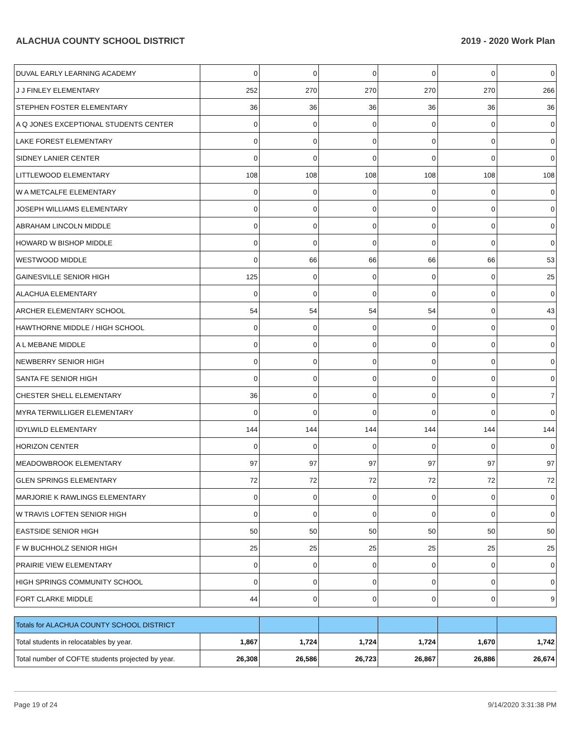ALACHUA COUNTY SCHOOL DISTRICT 2019 - 2020 Work Plan
| DUVAL EARLY LEARNING ACADEMY | 0 | 0 | 0 | 0 | 0 | 0 |
| J J FINLEY ELEMENTARY | 252 | 270 | 270 | 270 | 270 | 266 |
| STEPHEN FOSTER ELEMENTARY | 36 | 36 | 36 | 36 | 36 | 36 |
| A Q JONES EXCEPTIONAL STUDENTS CENTER | 0 | 0 | 0 | 0 | 0 | 0 |
| LAKE FOREST ELEMENTARY | 0 | 0 | 0 | 0 | 0 | 0 |
| SIDNEY LANIER CENTER | 0 | 0 | 0 | 0 | 0 | 0 |
| LITTLEWOOD ELEMENTARY | 108 | 108 | 108 | 108 | 108 | 108 |
| W A METCALFE ELEMENTARY | 0 | 0 | 0 | 0 | 0 | 0 |
| JOSEPH WILLIAMS ELEMENTARY | 0 | 0 | 0 | 0 | 0 | 0 |
| ABRAHAM LINCOLN MIDDLE | 0 | 0 | 0 | 0 | 0 | 0 |
| HOWARD W BISHOP MIDDLE | 0 | 0 | 0 | 0 | 0 | 0 |
| WESTWOOD MIDDLE | 0 | 66 | 66 | 66 | 66 | 53 |
| GAINESVILLE SENIOR HIGH | 125 | 0 | 0 | 0 | 0 | 25 |
| ALACHUA ELEMENTARY | 0 | 0 | 0 | 0 | 0 | 0 |
| ARCHER ELEMENTARY SCHOOL | 54 | 54 | 54 | 54 | 0 | 43 |
| HAWTHORNE MIDDLE / HIGH SCHOOL | 0 | 0 | 0 | 0 | 0 | 0 |
| A L MEBANE MIDDLE | 0 | 0 | 0 | 0 | 0 | 0 |
| NEWBERRY SENIOR HIGH | 0 | 0 | 0 | 0 | 0 | 0 |
| SANTA FE SENIOR HIGH | 0 | 0 | 0 | 0 | 0 | 0 |
| CHESTER SHELL ELEMENTARY | 36 | 0 | 0 | 0 | 0 | 7 |
| MYRA TERWILLIGER ELEMENTARY | 0 | 0 | 0 | 0 | 0 | 0 |
| IDYLWILD ELEMENTARY | 144 | 144 | 144 | 144 | 144 | 144 |
| HORIZON CENTER | 0 | 0 | 0 | 0 | 0 | 0 |
| MEADOWBROOK ELEMENTARY | 97 | 97 | 97 | 97 | 97 | 97 |
| GLEN SPRINGS ELEMENTARY | 72 | 72 | 72 | 72 | 72 | 72 |
| MARJORIE K RAWLINGS ELEMENTARY | 0 | 0 | 0 | 0 | 0 | 0 |
| W TRAVIS LOFTEN SENIOR HIGH | 0 | 0 | 0 | 0 | 0 | 0 |
| EASTSIDE SENIOR HIGH | 50 | 50 | 50 | 50 | 50 | 50 |
| F W BUCHHOLZ SENIOR HIGH | 25 | 25 | 25 | 25 | 25 | 25 |
| PRAIRIE VIEW ELEMENTARY | 0 | 0 | 0 | 0 | 0 | 0 |
| HIGH SPRINGS COMMUNITY SCHOOL | 0 | 0 | 0 | 0 | 0 | 0 |
| FORT CLARKE MIDDLE | 44 | 0 | 0 | 0 | 0 | 9 |
| Totals for ALACHUA COUNTY SCHOOL DISTRICT | | | | | | |
| Total students in relocatables by year. | 1,867 | 1,724 | 1,724 | 1,724 | 1,670 | 1,742 |
| Total number of COFTE students projected by year. | 26,308 | 26,586 | 26,723 | 26,867 | 26,886 | 26,674 |
Page 19 of 24 9/14/2020 3:31:38 PM